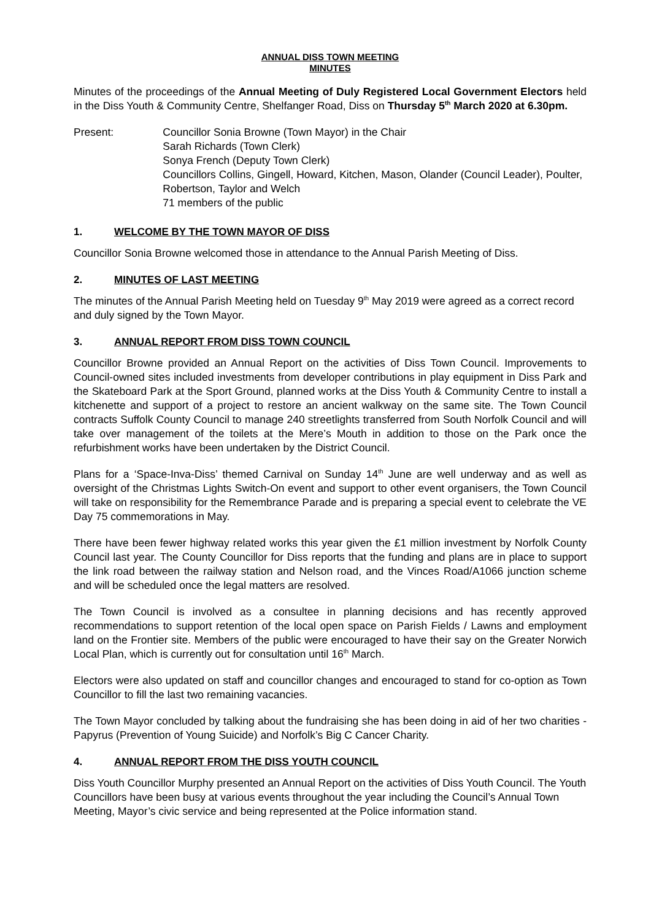ANNUAL DISS TOWN MEETING
MINUTES
Minutes of the proceedings of the Annual Meeting of Duly Registered Local Government Electors held in the Diss Youth & Community Centre, Shelfanger Road, Diss on Thursday 5<sup>th</sup> March 2020 at 6.30pm.
Present: Councillor Sonia Browne (Town Mayor) in the Chair
Sarah Richards (Town Clerk)
Sonya French (Deputy Town Clerk)
Councillors Collins, Gingell, Howard, Kitchen, Mason, Olander (Council Leader), Poulter, Robertson, Taylor and Welch
71 members of the public
1. WELCOME BY THE TOWN MAYOR OF DISS
Councillor Sonia Browne welcomed those in attendance to the Annual Parish Meeting of Diss.
2. MINUTES OF LAST MEETING
The minutes of the Annual Parish Meeting held on Tuesday 9<sup>th</sup> May 2019 were agreed as a correct record and duly signed by the Town Mayor.
3. ANNUAL REPORT FROM DISS TOWN COUNCIL
Councillor Browne provided an Annual Report on the activities of Diss Town Council. Improvements to Council-owned sites included investments from developer contributions in play equipment in Diss Park and the Skateboard Park at the Sport Ground, planned works at the Diss Youth & Community Centre to install a kitchenette and support of a project to restore an ancient walkway on the same site. The Town Council contracts Suffolk County Council to manage 240 streetlights transferred from South Norfolk Council and will take over management of the toilets at the Mere’s Mouth in addition to those on the Park once the refurbishment works have been undertaken by the District Council.
Plans for a ‘Space-Inva-Diss’ themed Carnival on Sunday 14<sup>th</sup> June are well underway and as well as oversight of the Christmas Lights Switch-On event and support to other event organisers, the Town Council will take on responsibility for the Remembrance Parade and is preparing a special event to celebrate the VE Day 75 commemorations in May.
There have been fewer highway related works this year given the £1 million investment by Norfolk County Council last year. The County Councillor for Diss reports that the funding and plans are in place to support the link road between the railway station and Nelson road, and the Vinces Road/A1066 junction scheme and will be scheduled once the legal matters are resolved.
The Town Council is involved as a consultee in planning decisions and has recently approved recommendations to support retention of the local open space on Parish Fields / Lawns and employment land on the Frontier site. Members of the public were encouraged to have their say on the Greater Norwich Local Plan, which is currently out for consultation until 16<sup>th</sup> March.
Electors were also updated on staff and councillor changes and encouraged to stand for co-option as Town Councillor to fill the last two remaining vacancies.
The Town Mayor concluded by talking about the fundraising she has been doing in aid of her two charities - Papyrus (Prevention of Young Suicide) and Norfolk’s Big C Cancer Charity.
4. ANNUAL REPORT FROM THE DISS YOUTH COUNCIL
Diss Youth Councillor Murphy presented an Annual Report on the activities of Diss Youth Council. The Youth Councillors have been busy at various events throughout the year including the Council’s Annual Town Meeting, Mayor’s civic service and being represented at the Police information stand.